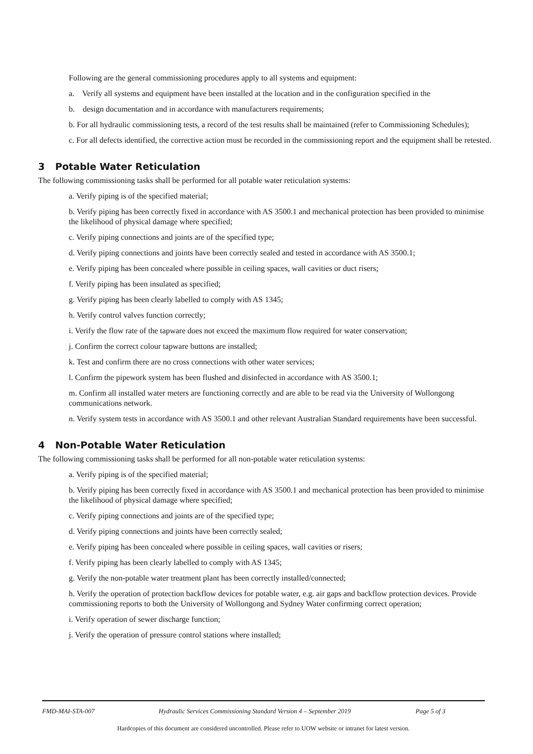Following are the general commissioning procedures apply to all systems and equipment:
a. Verify all systems and equipment have been installed at the location and in the configuration specified in the
b. design documentation and in accordance with manufacturers requirements;
b. For all hydraulic commissioning tests, a record of the test results shall be maintained (refer to Commissioning Schedules);
c. For all defects identified, the corrective action must be recorded in the commissioning report and the equipment shall be retested.
3 Potable Water Reticulation
The following commissioning tasks shall be performed for all potable water reticulation systems:
a. Verify piping is of the specified material;
b. Verify piping has been correctly fixed in accordance with AS 3500.1 and mechanical protection has been provided to minimise the likelihood of physical damage where specified;
c. Verify piping connections and joints are of the specified type;
d. Verify piping connections and joints have been correctly sealed and tested in accordance with AS 3500.1;
e. Verify piping has been concealed where possible in ceiling spaces, wall cavities or duct risers;
f. Verify piping has been insulated as specified;
g. Verify piping has been clearly labelled to comply with AS 1345;
h. Verify control valves function correctly;
i. Verify the flow rate of the tapware does not exceed the maximum flow required for water conservation;
j. Confirm the correct colour tapware buttons are installed;
k. Test and confirm there are no cross connections with other water services;
l. Confirm the pipework system has been flushed and disinfected in accordance with AS 3500.1;
m. Confirm all installed water meters are functioning correctly and are able to be read via the University of Wollongong communications network.
n. Verify system tests in accordance with AS 3500.1 and other relevant Australian Standard requirements have been successful.
4 Non-Potable Water Reticulation
The following commissioning tasks shall be performed for all non-potable water reticulation systems:
a. Verify piping is of the specified material;
b. Verify piping has been correctly fixed in accordance with AS 3500.1 and mechanical protection has been provided to minimise the likelihood of physical damage where specified;
c. Verify piping connections and joints are of the specified type;
d. Verify piping connections and joints have been correctly sealed;
e. Verify piping has been concealed where possible in ceiling spaces, wall cavities or risers;
f. Verify piping has been clearly labelled to comply with AS 1345;
g. Verify the non-potable water treatment plant has been correctly installed/connected;
h. Verify the operation of protection backflow devices for potable water, e.g. air gaps and backflow protection devices. Provide commissioning reports to both the University of Wollongong and Sydney Water confirming correct operation;
i. Verify operation of sewer discharge function;
j. Verify the operation of pressure control stations where installed;
FMD-MAI-STA-007 Hydraulic Services Commissioning Standard Version 4 – September 2019 Page 5 of 3
Hardcopies of this document are considered uncontrolled. Please refer to UOW website or intranet for latest version.